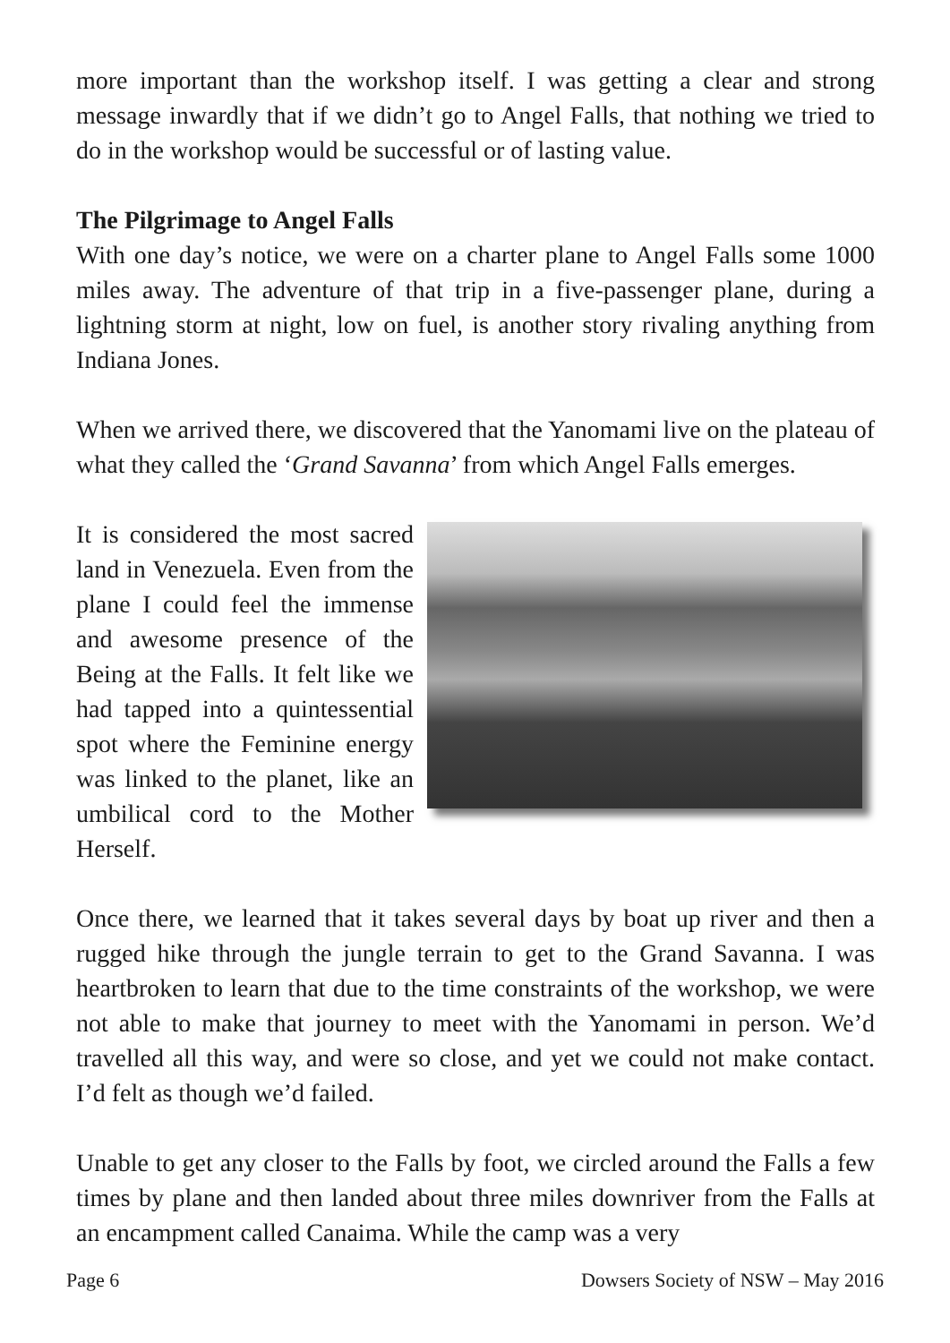more important than the workshop itself. I was getting a clear and strong message inwardly that if we didn’t go to Angel Falls, that nothing we tried to do in the workshop would be successful or of lasting value.
The Pilgrimage to Angel Falls
With one day’s notice, we were on a charter plane to Angel Falls some 1000 miles away. The adventure of that trip in a five-passenger plane, during a lightning storm at night, low on fuel, is another story rivaling anything from Indiana Jones.
When we arrived there, we discovered that the Yanomami live on the plateau of what they called the ‘Grand Savanna’ from which Angel Falls emerges.
It is considered the most sacred land in Venezuela. Even from the plane I could feel the immense and awesome presence of the Being at the Falls. It felt like we had tapped into a quintessential spot where the Feminine energy was linked to the planet, like an umbilical cord to the Mother Herself.
Once there, we learned that it takes several days by boat up river and then a rugged hike through the jungle terrain to get to the Grand Savanna. I was heartbroken to learn that due to the time constraints of the workshop, we were not able to make that journey to meet with the Yanomami in person. We’d travelled all this way, and were so close, and yet we could not make contact. I’d felt as though we’d failed.
Unable to get any closer to the Falls by foot, we circled around the Falls a few times by plane and then landed about three miles downriver from the Falls at an encampment called Canaima. While the camp was a very
Page 6 Dowsers Society of NSW – May 2016